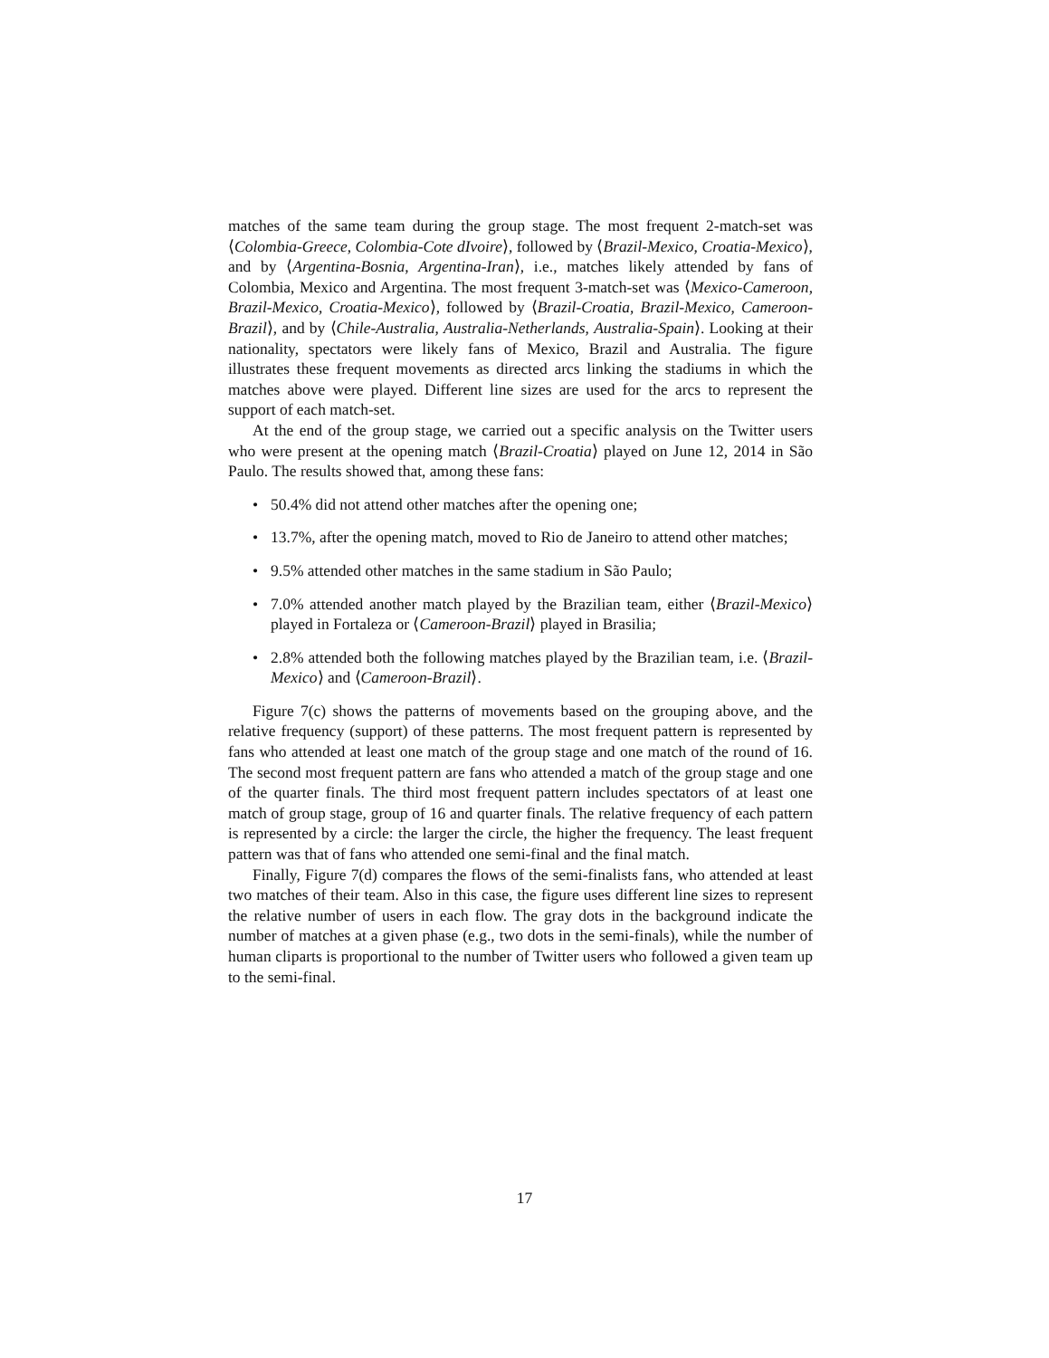matches of the same team during the group stage. The most frequent 2-match-set was ⟨Colombia-Greece, Colombia-Cote dIvoire⟩, followed by ⟨Brazil-Mexico, Croatia-Mexico⟩, and by ⟨Argentina-Bosnia, Argentina-Iran⟩, i.e., matches likely attended by fans of Colombia, Mexico and Argentina. The most frequent 3-match-set was ⟨Mexico-Cameroon, Brazil-Mexico, Croatia-Mexico⟩, followed by ⟨Brazil-Croatia, Brazil-Mexico, Cameroon-Brazil⟩, and by ⟨Chile-Australia, Australia-Netherlands, Australia-Spain⟩. Looking at their nationality, spectators were likely fans of Mexico, Brazil and Australia. The figure illustrates these frequent movements as directed arcs linking the stadiums in which the matches above were played. Different line sizes are used for the arcs to represent the support of each match-set.
At the end of the group stage, we carried out a specific analysis on the Twitter users who were present at the opening match ⟨Brazil-Croatia⟩ played on June 12, 2014 in São Paulo. The results showed that, among these fans:
• 50.4% did not attend other matches after the opening one;
• 13.7%, after the opening match, moved to Rio de Janeiro to attend other matches;
• 9.5% attended other matches in the same stadium in São Paulo;
• 7.0% attended another match played by the Brazilian team, either ⟨Brazil-Mexico⟩ played in Fortaleza or ⟨Cameroon-Brazil⟩ played in Brasilia;
• 2.8% attended both the following matches played by the Brazilian team, i.e. ⟨Brazil-Mexico⟩ and ⟨Cameroon-Brazil⟩.
Figure 7(c) shows the patterns of movements based on the grouping above, and the relative frequency (support) of these patterns. The most frequent pattern is represented by fans who attended at least one match of the group stage and one match of the round of 16. The second most frequent pattern are fans who attended a match of the group stage and one of the quarter finals. The third most frequent pattern includes spectators of at least one match of group stage, group of 16 and quarter finals. The relative frequency of each pattern is represented by a circle: the larger the circle, the higher the frequency. The least frequent pattern was that of fans who attended one semi-final and the final match.
Finally, Figure 7(d) compares the flows of the semi-finalists fans, who attended at least two matches of their team. Also in this case, the figure uses different line sizes to represent the relative number of users in each flow. The gray dots in the background indicate the number of matches at a given phase (e.g., two dots in the semi-finals), while the number of human cliparts is proportional to the number of Twitter users who followed a given team up to the semi-final.
17